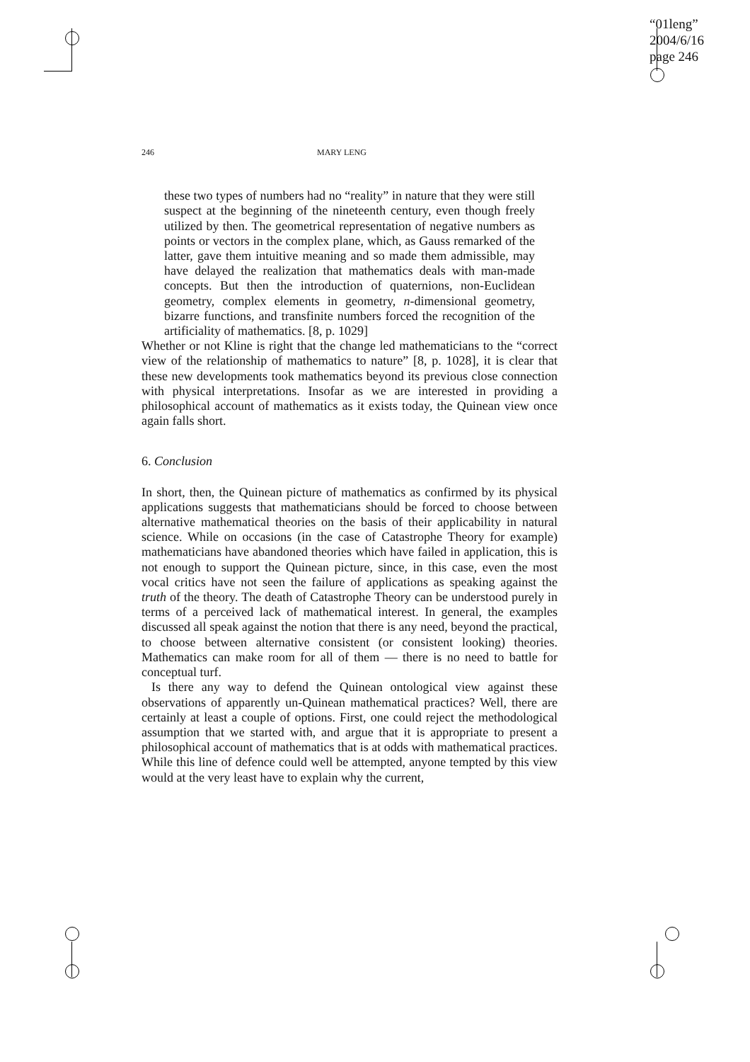“01leng”
2004/6/16
page 246
246 MARY LENG
these two types of numbers had no “reality” in nature that they were still suspect at the beginning of the nineteenth century, even though freely utilized by then. The geometrical representation of negative numbers as points or vectors in the complex plane, which, as Gauss remarked of the latter, gave them intuitive meaning and so made them admissible, may have delayed the realization that mathematics deals with man-made concepts. But then the introduction of quaternions, non-Euclidean geometry, complex elements in geometry, n-dimensional geometry, bizarre functions, and transfinite numbers forced the recognition of the artificiality of mathematics. [8, p. 1029]
Whether or not Kline is right that the change led mathematicians to the “correct view of the relationship of mathematics to nature” [8, p. 1028], it is clear that these new developments took mathematics beyond its previous close connection with physical interpretations. Insofar as we are interested in providing a philosophical account of mathematics as it exists today, the Quinean view once again falls short.
6. Conclusion
In short, then, the Quinean picture of mathematics as confirmed by its physical applications suggests that mathematicians should be forced to choose between alternative mathematical theories on the basis of their applicability in natural science. While on occasions (in the case of Catastrophe Theory for example) mathematicians have abandoned theories which have failed in application, this is not enough to support the Quinean picture, since, in this case, even the most vocal critics have not seen the failure of applications as speaking against the truth of the theory. The death of Catastrophe Theory can be understood purely in terms of a perceived lack of mathematical interest. In general, the examples discussed all speak against the notion that there is any need, beyond the practical, to choose between alternative consistent (or consistent looking) theories. Mathematics can make room for all of them — there is no need to battle for conceptual turf.
Is there any way to defend the Quinean ontological view against these observations of apparently un-Quinean mathematical practices? Well, there are certainly at least a couple of options. First, one could reject the methodological assumption that we started with, and argue that it is appropriate to present a philosophical account of mathematics that is at odds with mathematical practices. While this line of defence could well be attempted, anyone tempted by this view would at the very least have to explain why the current,